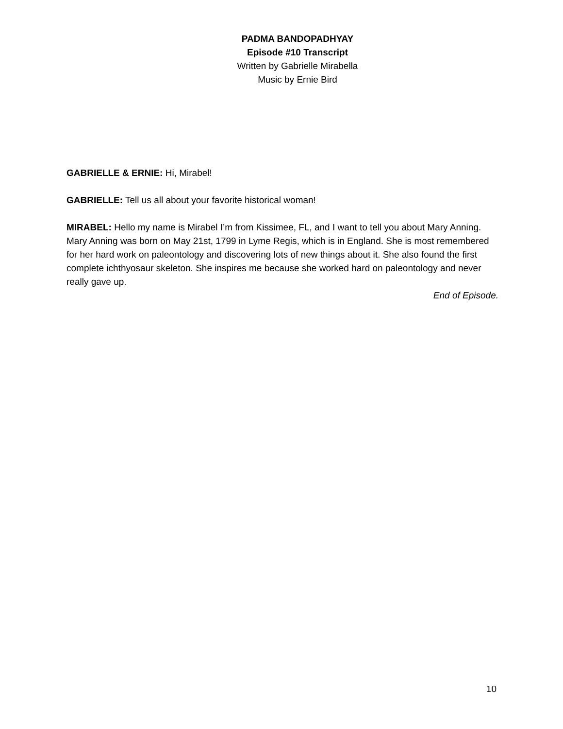PADMA BANDOPADHYAY
Episode #10 Transcript
Written by Gabrielle Mirabella
Music by Ernie Bird
GABRIELLE & ERNIE: Hi, Mirabel!
GABRIELLE: Tell us all about your favorite historical woman!
MIRABEL: Hello my name is Mirabel I’m from Kissimee, FL, and I want to tell you about Mary Anning. Mary Anning was born on May 21st, 1799 in Lyme Regis, which is in England. She is most remembered for her hard work on paleontology and discovering lots of new things about it. She also found the first complete ichthyosaur skeleton. She inspires me because she worked hard on paleontology and never really gave up.
End of Episode.
10